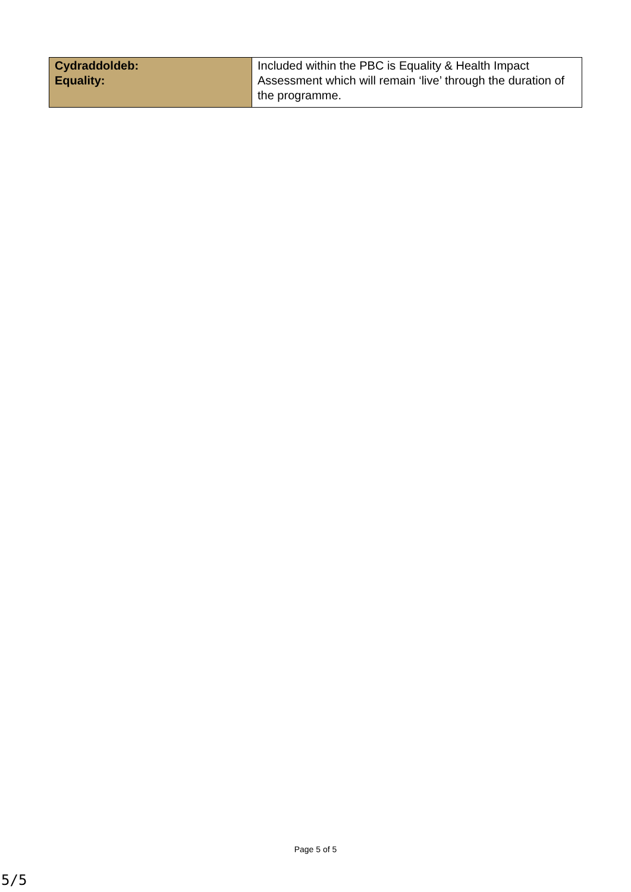| Cydraddoldeb: Equality: | Included within the PBC is Equality & Health Impact Assessment which will remain ‘live’ through the duration of the programme. |
Page 5 of 5
5/5